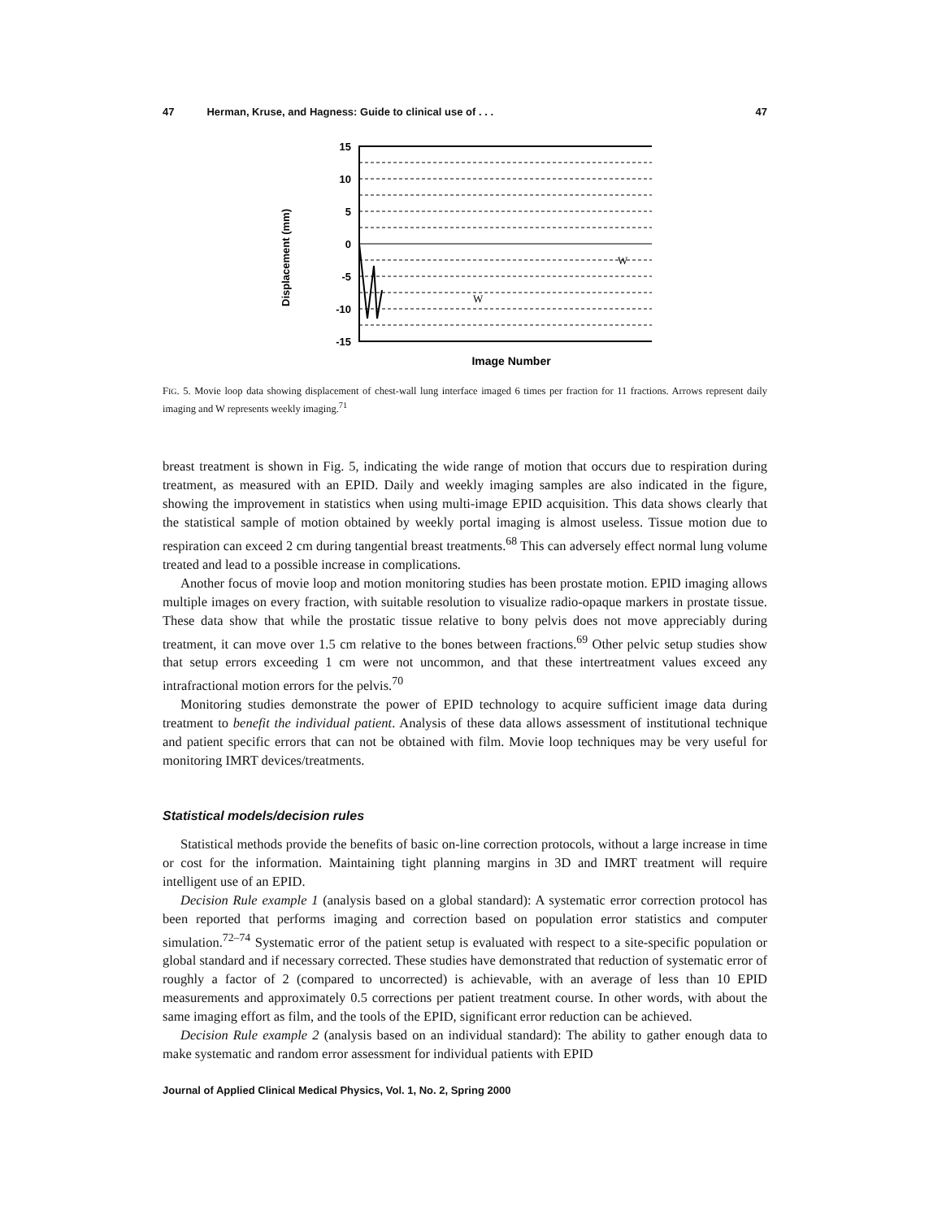47 Herman, Kruse, and Hagness: Guide to clinical use of . . . 47
Displacement (mm)
15
10
5
0
-5
-10
-15
W
W
Image Number
FIG. 5. Movie loop data showing displacement of chest-wall lung interface imaged 6 times per fraction for 11 fractions. Arrows represent daily imaging and W represents weekly imaging.<sup>71</sup>
breast treatment is shown in Fig. 5, indicating the wide range of motion that occurs due to respiration during treatment, as measured with an EPID. Daily and weekly imaging samples are also indicated in the figure, showing the improvement in statistics when using multi-image EPID acquisition. This data shows clearly that the statistical sample of motion obtained by weekly portal imaging is almost useless. Tissue motion due to respiration can exceed 2 cm during tangential breast treatments.<sup>68</sup> This can adversely effect normal lung volume treated and lead to a possible increase in complications.
Another focus of movie loop and motion monitoring studies has been prostate motion. EPID imaging allows multiple images on every fraction, with suitable resolution to visualize radio-opaque markers in prostate tissue. These data show that while the prostatic tissue relative to bony pelvis does not move appreciably during treatment, it can move over 1.5 cm relative to the bones between fractions.<sup>69</sup> Other pelvic setup studies show that setup errors exceeding 1 cm were not uncommon, and that these intertreatment values exceed any intrafractional motion errors for the pelvis.<sup>70</sup>
Monitoring studies demonstrate the power of EPID technology to acquire sufficient image data during treatment to benefit the individual patient. Analysis of these data allows assessment of institutional technique and patient specific errors that can not be obtained with film. Movie loop techniques may be very useful for monitoring IMRT devices/treatments.
Statistical models/decision rules
Statistical methods provide the benefits of basic on-line correction protocols, without a large increase in time or cost for the information. Maintaining tight planning margins in 3D and IMRT treatment will require intelligent use of an EPID.
Decision Rule example 1 (analysis based on a global standard): A systematic error correction protocol has been reported that performs imaging and correction based on population error statistics and computer simulation.<sup>72–74</sup> Systematic error of the patient setup is evaluated with respect to a site-specific population or global standard and if necessary corrected. These studies have demonstrated that reduction of systematic error of roughly a factor of 2 (compared to uncorrected) is achievable, with an average of less than 10 EPID measurements and approximately 0.5 corrections per patient treatment course. In other words, with about the same imaging effort as film, and the tools of the EPID, significant error reduction can be achieved.
Decision Rule example 2 (analysis based on an individual standard): The ability to gather enough data to make systematic and random error assessment for individual patients with EPID
Journal of Applied Clinical Medical Physics, Vol. 1, No. 2, Spring 2000